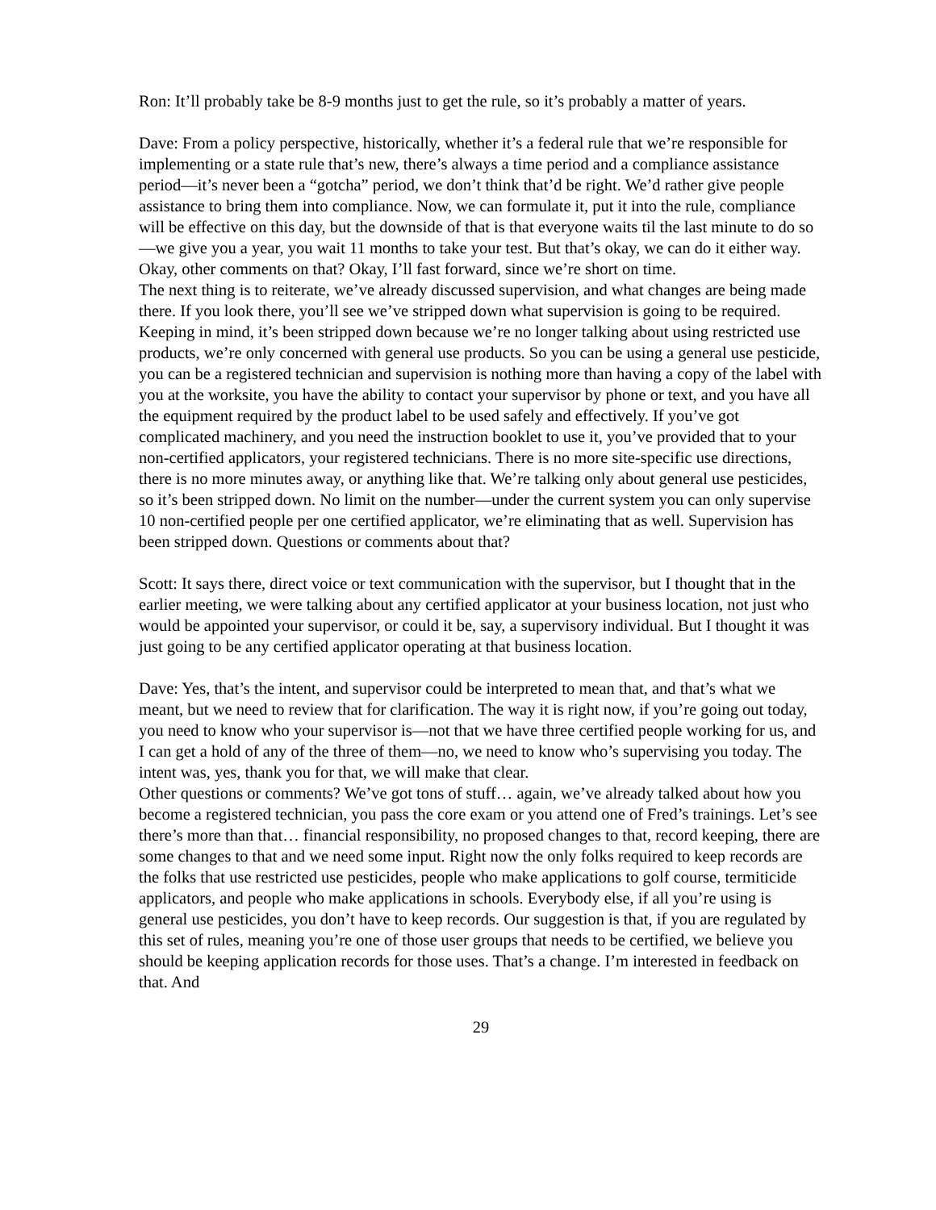Ron: It’ll probably take be 8-9 months just to get the rule, so it’s probably a matter of years.
Dave: From a policy perspective, historically, whether it’s a federal rule that we’re responsible for implementing or a state rule that’s new, there’s always a time period and a compliance assistance period—it’s never been a “gotcha” period, we don’t think that’d be right. We’d rather give people assistance to bring them into compliance. Now, we can formulate it, put it into the rule, compliance will be effective on this day, but the downside of that is that everyone waits til the last minute to do so—we give you a year, you wait 11 months to take your test. But that’s okay, we can do it either way.
Okay, other comments on that? Okay, I’ll fast forward, since we’re short on time.
The next thing is to reiterate, we’ve already discussed supervision, and what changes are being made there. If you look there, you’ll see we’ve stripped down what supervision is going to be required. Keeping in mind, it’s been stripped down because we’re no longer talking about using restricted use products, we’re only concerned with general use products. So you can be using a general use pesticide, you can be a registered technician and supervision is nothing more than having a copy of the label with you at the worksite, you have the ability to contact your supervisor by phone or text, and you have all the equipment required by the product label to be used safely and effectively. If you’ve got complicated machinery, and you need the instruction booklet to use it, you’ve provided that to your non-certified applicators, your registered technicians. There is no more site-specific use directions, there is no more minutes away, or anything like that. We’re talking only about general use pesticides, so it’s been stripped down. No limit on the number—under the current system you can only supervise 10 non-certified people per one certified applicator, we’re eliminating that as well. Supervision has been stripped down. Questions or comments about that?
Scott: It says there, direct voice or text communication with the supervisor, but I thought that in the earlier meeting, we were talking about any certified applicator at your business location, not just who would be appointed your supervisor, or could it be, say, a supervisory individual. But I thought it was just going to be any certified applicator operating at that business location.
Dave: Yes, that’s the intent, and supervisor could be interpreted to mean that, and that’s what we meant, but we need to review that for clarification. The way it is right now, if you’re going out today, you need to know who your supervisor is—not that we have three certified people working for us, and I can get a hold of any of the three of them—no, we need to know who’s supervising you today. The intent was, yes, thank you for that, we will make that clear.
Other questions or comments? We’ve got tons of stuff… again, we’ve already talked about how you become a registered technician, you pass the core exam or you attend one of Fred’s trainings. Let’s see there’s more than that… financial responsibility, no proposed changes to that, record keeping, there are some changes to that and we need some input. Right now the only folks required to keep records are the folks that use restricted use pesticides, people who make applications to golf course, termiticide applicators, and people who make applications in schools. Everybody else, if all you’re using is general use pesticides, you don’t have to keep records. Our suggestion is that, if you are regulated by this set of rules, meaning you’re one of those user groups that needs to be certified, we believe you should be keeping application records for those uses. That’s a change. I’m interested in feedback on that. And
29